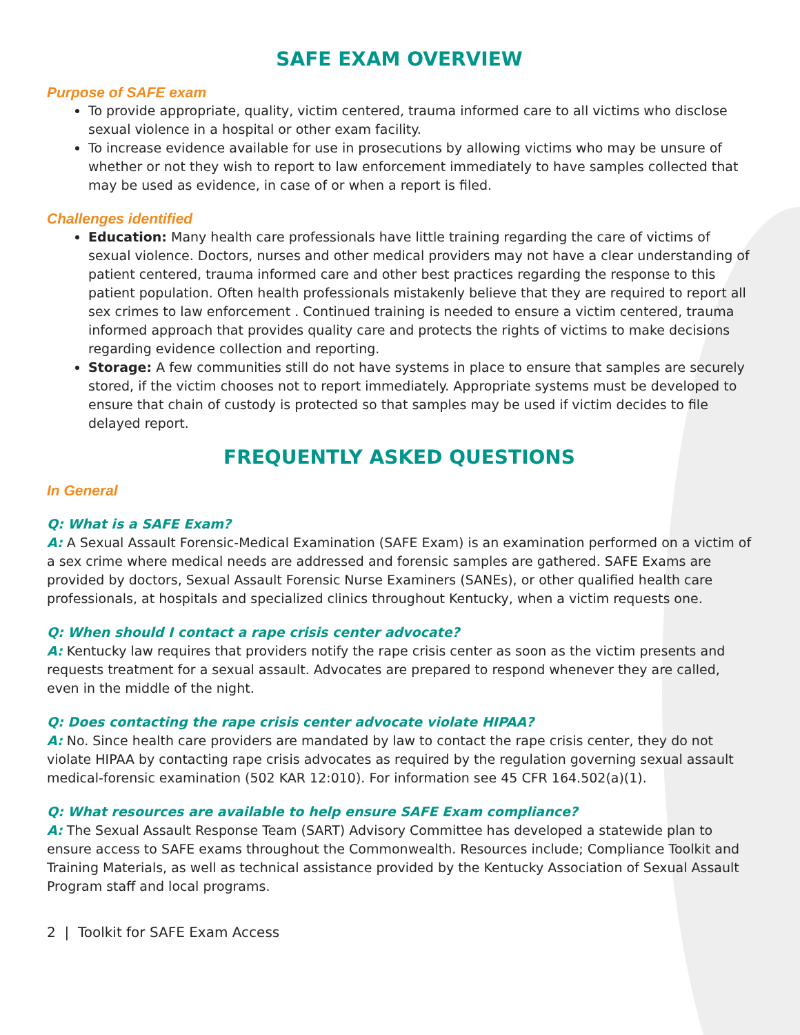SAFE EXAM OVERVIEW
Purpose of SAFE exam
To provide appropriate, quality, victim centered, trauma informed care to all victims who disclose sexual violence in a hospital or other exam facility.
To increase evidence available for use in prosecutions by allowing victims who may be unsure of whether or not they wish to report to law enforcement immediately to have samples collected that may be used as evidence, in case of or when a report is filed.
Challenges identified
Education: Many health care professionals have little training regarding the care of victims of sexual violence. Doctors, nurses and other medical providers may not have a clear understanding of patient centered, trauma informed care and other best practices regarding the response to this patient population. Often health professionals mistakenly believe that they are required to report all sex crimes to law enforcement . Continued training is needed to ensure a victim centered, trauma informed approach that provides quality care and protects the rights of victims to make decisions regarding evidence collection and reporting.
Storage: A few communities still do not have systems in place to ensure that samples are securely stored, if the victim chooses not to report immediately. Appropriate systems must be developed to ensure that chain of custody is protected so that samples may be used if victim decides to file delayed report.
FREQUENTLY ASKED QUESTIONS
In General
Q: What is a SAFE Exam?
A: A Sexual Assault Forensic-Medical Examination (SAFE Exam) is an examination performed on a victim of a sex crime where medical needs are addressed and forensic samples are gathered. SAFE Exams are provided by doctors, Sexual Assault Forensic Nurse Examiners (SANEs), or other qualified health care professionals, at hospitals and specialized clinics throughout Kentucky, when a victim requests one.
Q: When should I contact a rape crisis center advocate?
A: Kentucky law requires that providers notify the rape crisis center as soon as the victim presents and requests treatment for a sexual assault. Advocates are prepared to respond whenever they are called, even in the middle of the night.
Q: Does contacting the rape crisis center advocate violate HIPAA?
A: No. Since health care providers are mandated by law to contact the rape crisis center, they do not violate HIPAA by contacting rape crisis advocates as required by the regulation governing sexual assault medical-forensic examination (502 KAR 12:010). For information see 45 CFR 164.502(a)(1).
Q: What resources are available to help ensure SAFE Exam compliance?
A: The Sexual Assault Response Team (SART) Advisory Committee has developed a statewide plan to ensure access to SAFE exams throughout the Commonwealth. Resources include; Compliance Toolkit and Training Materials, as well as technical assistance provided by the Kentucky Association of Sexual Assault Program staff and local programs.
2 | Toolkit for SAFE Exam Access